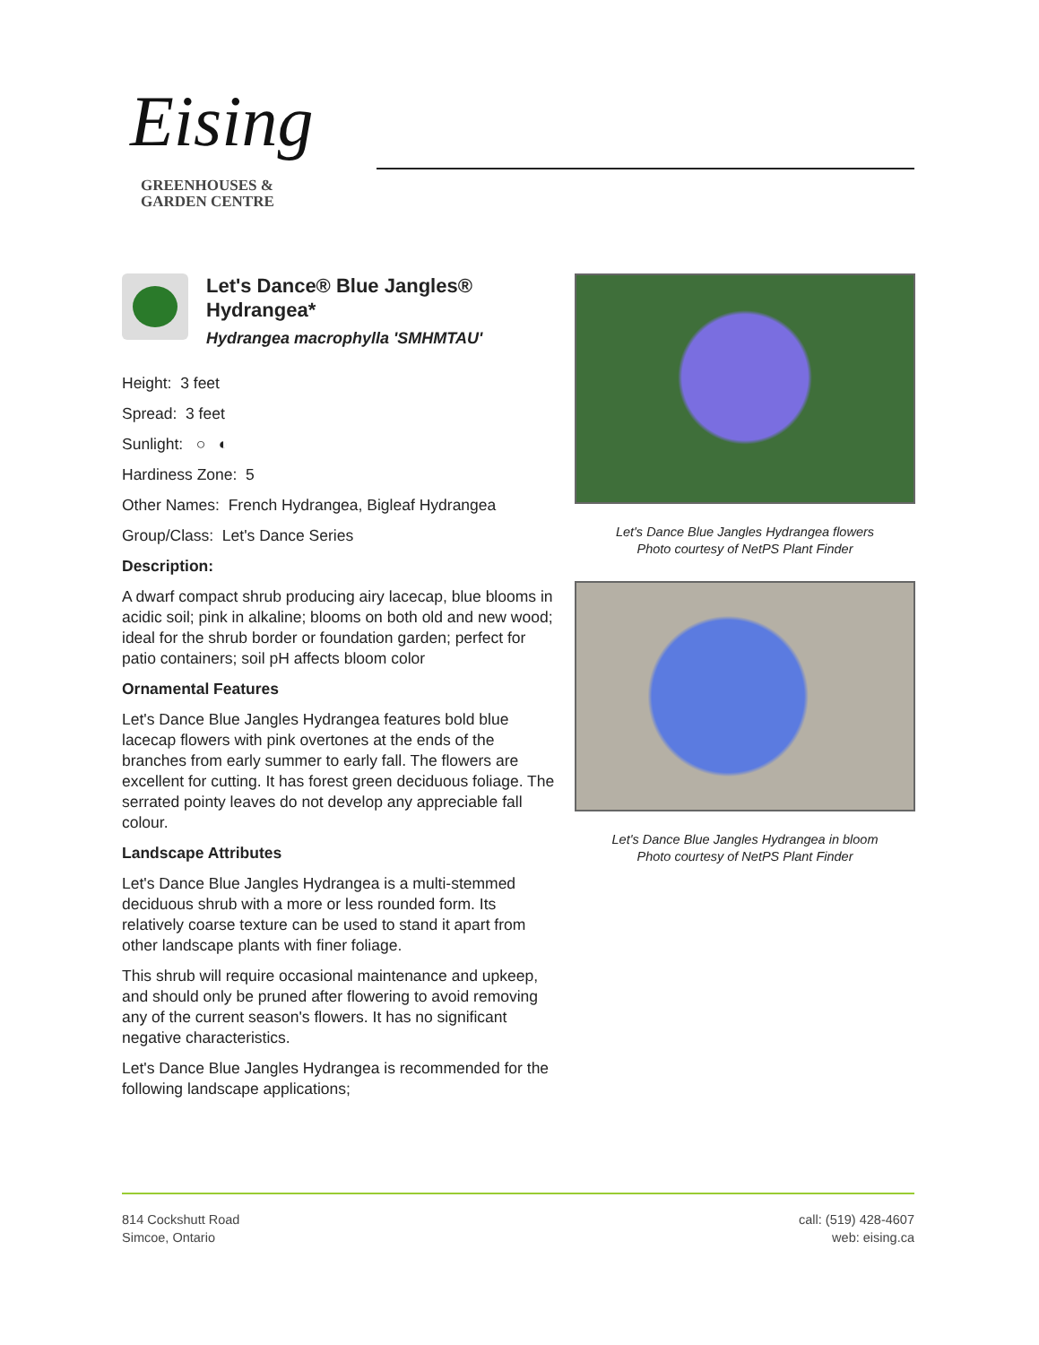Eising
GREENHOUSES &
GARDEN CENTRE
Let's Dance® Blue Jangles® Hydrangea*
Hydrangea macrophylla 'SMHMTAU'
Height: 3 feet
Spread: 3 feet
Sunlight: ○ ◐
Hardiness Zone: 5
Other Names: French Hydrangea, Bigleaf Hydrangea
Group/Class: Let's Dance Series
Description:
A dwarf compact shrub producing airy lacecap, blue blooms in acidic soil; pink in alkaline; blooms on both old and new wood; ideal for the shrub border or foundation garden; perfect for patio containers; soil pH affects bloom color
Ornamental Features
Let's Dance Blue Jangles Hydrangea features bold blue lacecap flowers with pink overtones at the ends of the branches from early summer to early fall. The flowers are excellent for cutting. It has forest green deciduous foliage. The serrated pointy leaves do not develop any appreciable fall colour.
Landscape Attributes
Let's Dance Blue Jangles Hydrangea is a multi-stemmed deciduous shrub with a more or less rounded form. Its relatively coarse texture can be used to stand it apart from other landscape plants with finer foliage.
This shrub will require occasional maintenance and upkeep, and should only be pruned after flowering to avoid removing any of the current season's flowers. It has no significant negative characteristics.
Let's Dance Blue Jangles Hydrangea is recommended for the following landscape applications;
Let's Dance Blue Jangles Hydrangea flowers
Photo courtesy of NetPS Plant Finder
Let's Dance Blue Jangles Hydrangea in bloom
Photo courtesy of NetPS Plant Finder
814 Cockshutt Road
Simcoe, Ontario
call: (519) 428-4607
web: eising.ca